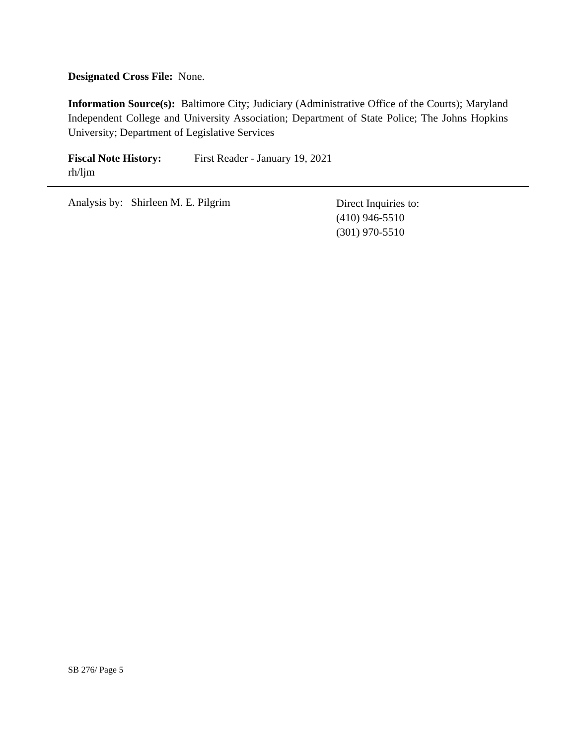Designated Cross File: None.
Information Source(s): Baltimore City; Judiciary (Administrative Office of the Courts); Maryland Independent College and University Association; Department of State Police; The Johns Hopkins University; Department of Legislative Services
Fiscal Note History: First Reader - January 19, 2021
rh/ljm
Analysis by: Shirleen M. E. Pilgrim
Direct Inquiries to:
(410) 946-5510
(301) 970-5510
SB 276/ Page 5